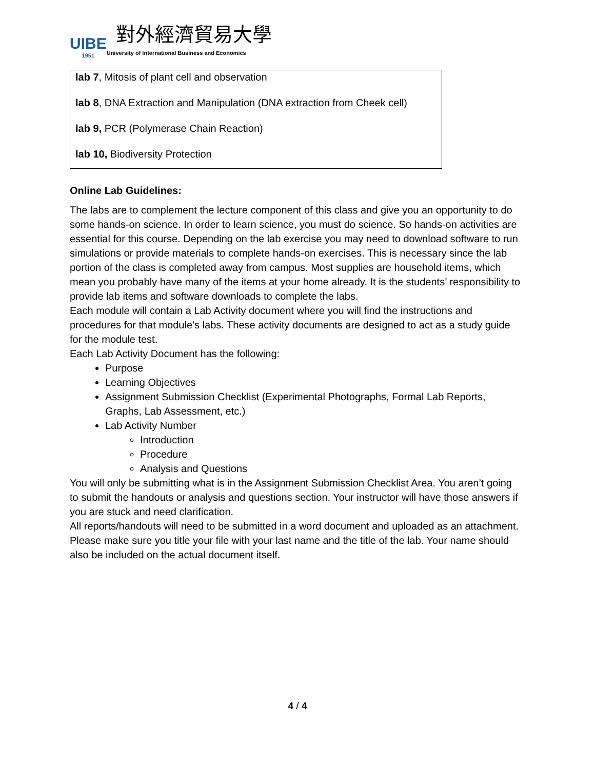UIBE
1951
對外經濟貿易大學
University of International Business and Economics
lab 7, Mitosis of plant cell and observation
lab 8, DNA Extraction and Manipulation (DNA extraction from Cheek cell)
lab 9, PCR (Polymerase Chain Reaction)
lab 10, Biodiversity Protection
Online Lab Guidelines:
The labs are to complement the lecture component of this class and give you an opportunity to do some hands-on science. In order to learn science, you must do science. So hands-on activities are essential for this course. Depending on the lab exercise you may need to download software to run simulations or provide materials to complete hands-on exercises. This is necessary since the lab portion of the class is completed away from campus. Most supplies are household items, which mean you probably have many of the items at your home already. It is the students’ responsibility to provide lab items and software downloads to complete the labs.
Each module will contain a Lab Activity document where you will find the instructions and procedures for that module’s labs. These activity documents are designed to act as a study guide for the module test.
Each Lab Activity Document has the following:
Purpose
Learning Objectives
Assignment Submission Checklist (Experimental Photographs, Formal Lab Reports, Graphs, Lab Assessment, etc.)
Lab Activity Number
Introduction
Procedure
Analysis and Questions
You will only be submitting what is in the Assignment Submission Checklist Area. You aren’t going to submit the handouts or analysis and questions section. Your instructor will have those answers if you are stuck and need clarification.
All reports/handouts will need to be submitted in a word document and uploaded as an attachment. Please make sure you title your file with your last name and the title of the lab. Your name should also be included on the actual document itself.
4 / 4